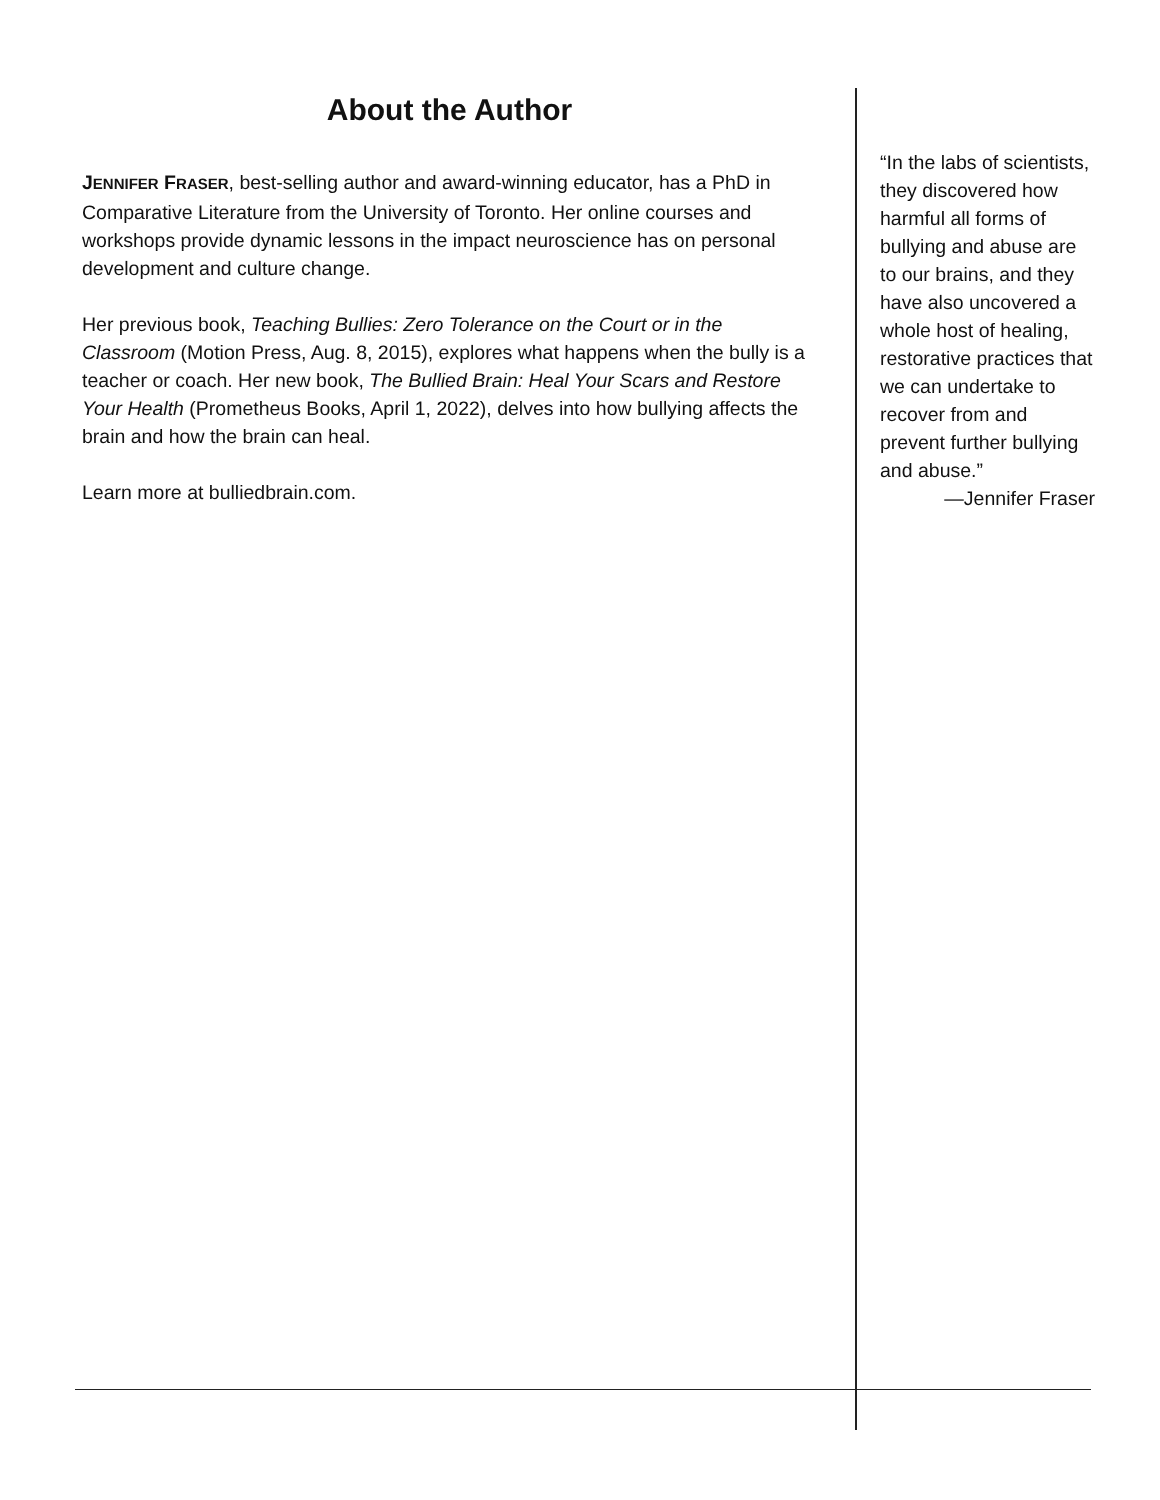About the Author
JENNIFER FRASER, best-selling author and award-winning educator, has a PhD in Comparative Literature from the University of Toronto. Her online courses and workshops provide dynamic lessons in the impact neuroscience has on personal development and culture change.
Her previous book, Teaching Bullies: Zero Tolerance on the Court or in the Classroom (Motion Press, Aug. 8, 2015), explores what happens when the bully is a teacher or coach. Her new book, The Bullied Brain: Heal Your Scars and Restore Your Health (Prometheus Books, April 1, 2022), delves into how bullying affects the brain and how the brain can heal.
Learn more at bulliedbrain.com.
“In the labs of scientists, they discovered how harmful all forms of bullying and abuse are to our brains, and they have also uncovered a whole host of healing, restorative practices that we can undertake to recover from and prevent further bullying and abuse.”
—Jennifer Fraser